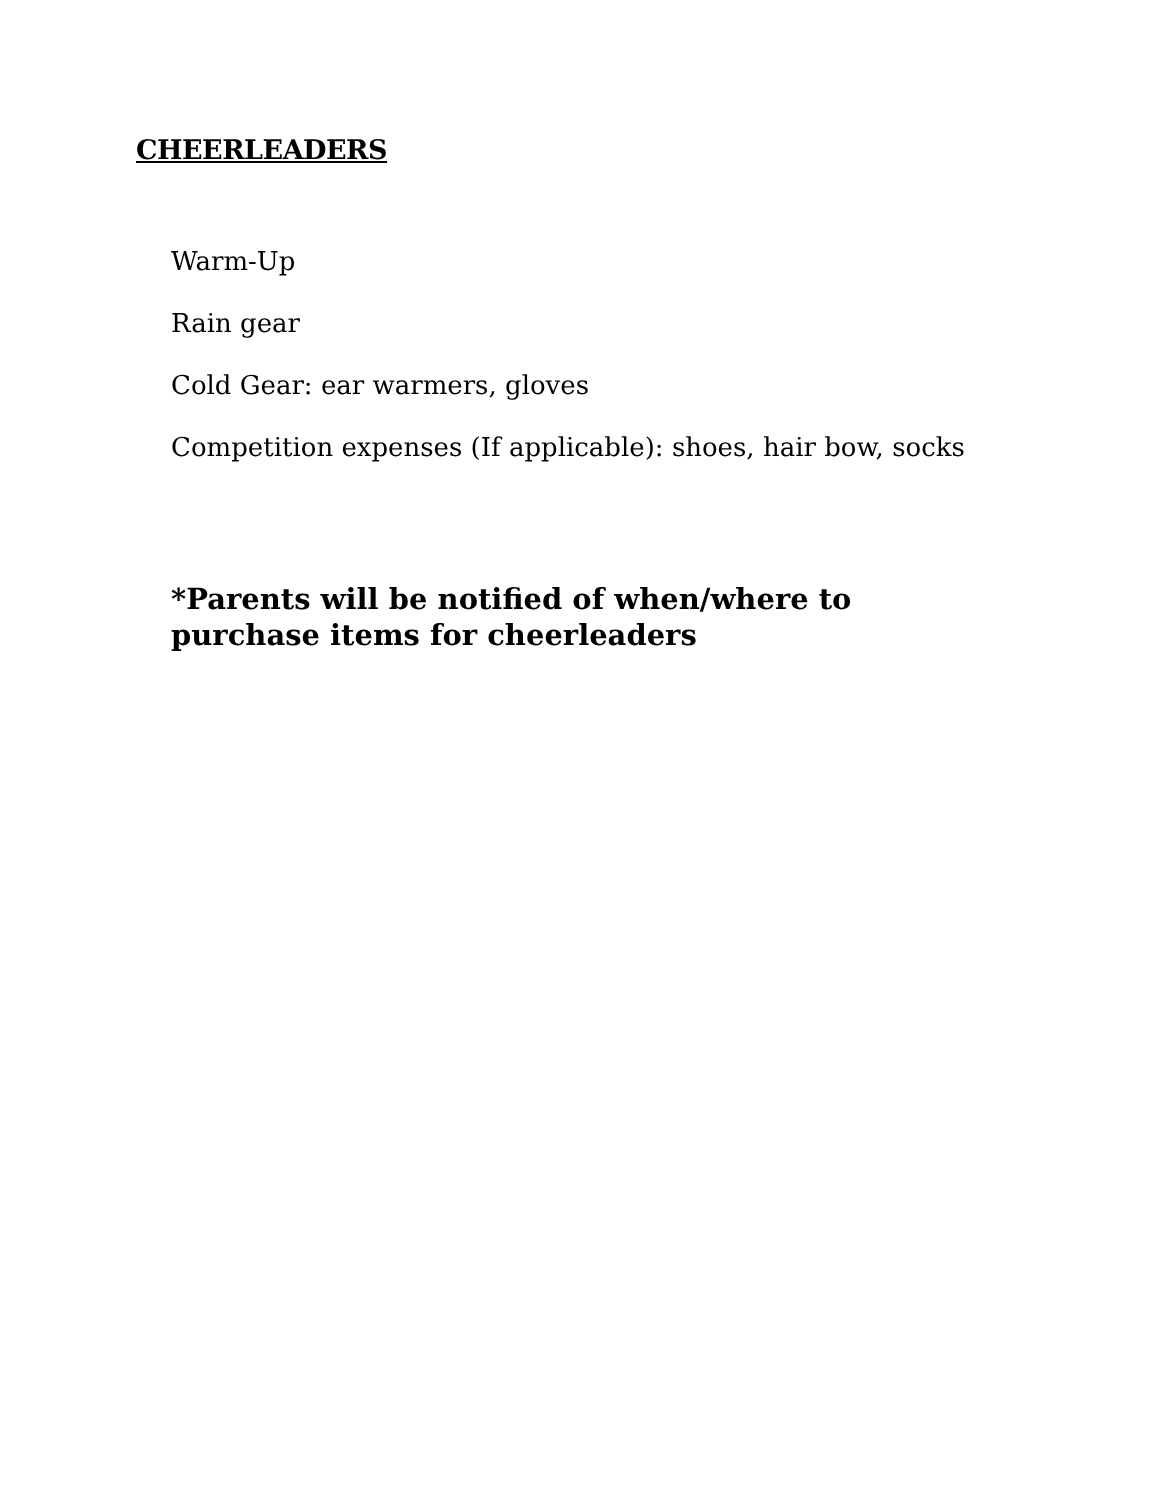CHEERLEADERS
Warm-Up
Rain gear
Cold Gear: ear warmers, gloves
Competition expenses (If applicable): shoes, hair bow, socks
*Parents will be notified of when/where to
purchase items for cheerleaders